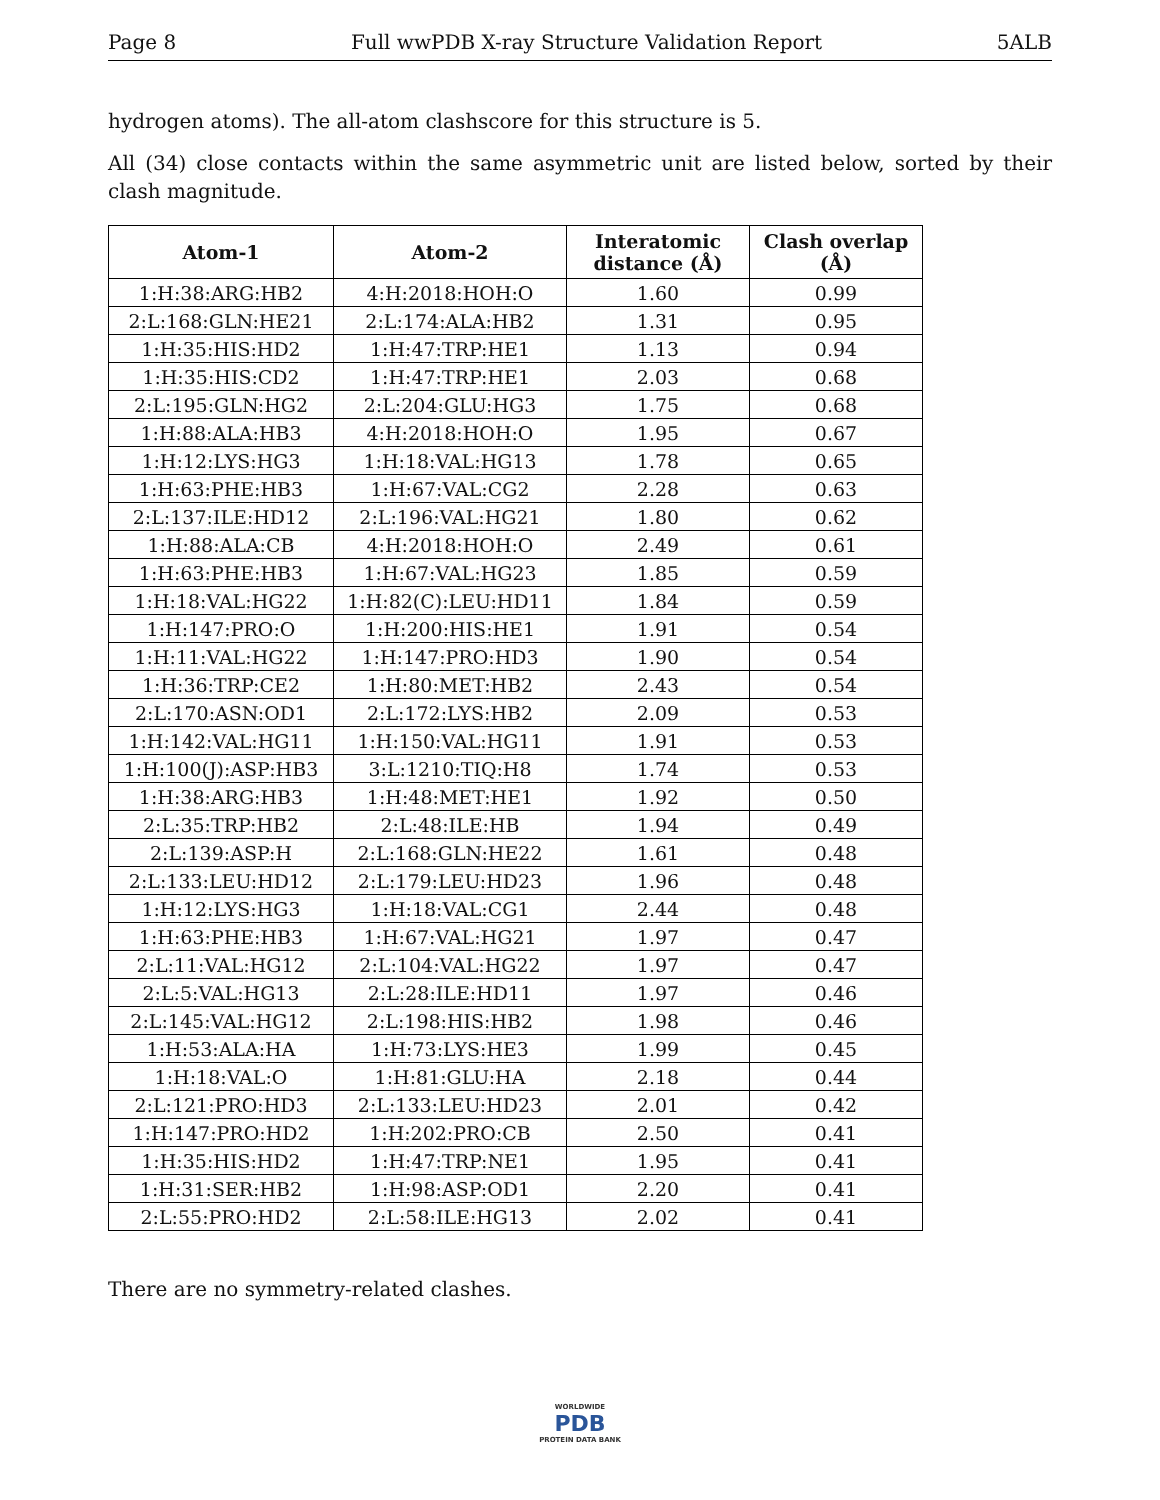Page 8 Full wwPDB X-ray Structure Validation Report 5ALB
hydrogen atoms). The all-atom clashscore for this structure is 5.
All (34) close contacts within the same asymmetric unit are listed below, sorted by their clash magnitude.
| Atom-1 | Atom-2 | Interatomic distance (Å) | Clash overlap (Å) |
| --- | --- | --- | --- |
| 1:H:38:ARG:HB2 | 4:H:2018:HOH:O | 1.60 | 0.99 |
| 2:L:168:GLN:HE21 | 2:L:174:ALA:HB2 | 1.31 | 0.95 |
| 1:H:35:HIS:HD2 | 1:H:47:TRP:HE1 | 1.13 | 0.94 |
| 1:H:35:HIS:CD2 | 1:H:47:TRP:HE1 | 2.03 | 0.68 |
| 2:L:195:GLN:HG2 | 2:L:204:GLU:HG3 | 1.75 | 0.68 |
| 1:H:88:ALA:HB3 | 4:H:2018:HOH:O | 1.95 | 0.67 |
| 1:H:12:LYS:HG3 | 1:H:18:VAL:HG13 | 1.78 | 0.65 |
| 1:H:63:PHE:HB3 | 1:H:67:VAL:CG2 | 2.28 | 0.63 |
| 2:L:137:ILE:HD12 | 2:L:196:VAL:HG21 | 1.80 | 0.62 |
| 1:H:88:ALA:CB | 4:H:2018:HOH:O | 2.49 | 0.61 |
| 1:H:63:PHE:HB3 | 1:H:67:VAL:HG23 | 1.85 | 0.59 |
| 1:H:18:VAL:HG22 | 1:H:82(C):LEU:HD11 | 1.84 | 0.59 |
| 1:H:147:PRO:O | 1:H:200:HIS:HE1 | 1.91 | 0.54 |
| 1:H:11:VAL:HG22 | 1:H:147:PRO:HD3 | 1.90 | 0.54 |
| 1:H:36:TRP:CE2 | 1:H:80:MET:HB2 | 2.43 | 0.54 |
| 2:L:170:ASN:OD1 | 2:L:172:LYS:HB2 | 2.09 | 0.53 |
| 1:H:142:VAL:HG11 | 1:H:150:VAL:HG11 | 1.91 | 0.53 |
| 1:H:100(J):ASP:HB3 | 3:L:1210:TIQ:H8 | 1.74 | 0.53 |
| 1:H:38:ARG:HB3 | 1:H:48:MET:HE1 | 1.92 | 0.50 |
| 2:L:35:TRP:HB2 | 2:L:48:ILE:HB | 1.94 | 0.49 |
| 2:L:139:ASP:H | 2:L:168:GLN:HE22 | 1.61 | 0.48 |
| 2:L:133:LEU:HD12 | 2:L:179:LEU:HD23 | 1.96 | 0.48 |
| 1:H:12:LYS:HG3 | 1:H:18:VAL:CG1 | 2.44 | 0.48 |
| 1:H:63:PHE:HB3 | 1:H:67:VAL:HG21 | 1.97 | 0.47 |
| 2:L:11:VAL:HG12 | 2:L:104:VAL:HG22 | 1.97 | 0.47 |
| 2:L:5:VAL:HG13 | 2:L:28:ILE:HD11 | 1.97 | 0.46 |
| 2:L:145:VAL:HG12 | 2:L:198:HIS:HB2 | 1.98 | 0.46 |
| 1:H:53:ALA:HA | 1:H:73:LYS:HE3 | 1.99 | 0.45 |
| 1:H:18:VAL:O | 1:H:81:GLU:HA | 2.18 | 0.44 |
| 2:L:121:PRO:HD3 | 2:L:133:LEU:HD23 | 2.01 | 0.42 |
| 1:H:147:PRO:HD2 | 1:H:202:PRO:CB | 2.50 | 0.41 |
| 1:H:35:HIS:HD2 | 1:H:47:TRP:NE1 | 1.95 | 0.41 |
| 1:H:31:SER:HB2 | 1:H:98:ASP:OD1 | 2.20 | 0.41 |
| 2:L:55:PRO:HD2 | 2:L:58:ILE:HG13 | 2.02 | 0.41 |
There are no symmetry-related clashes.
WORLDWIDE
PDB
PROTEIN DATA BANK